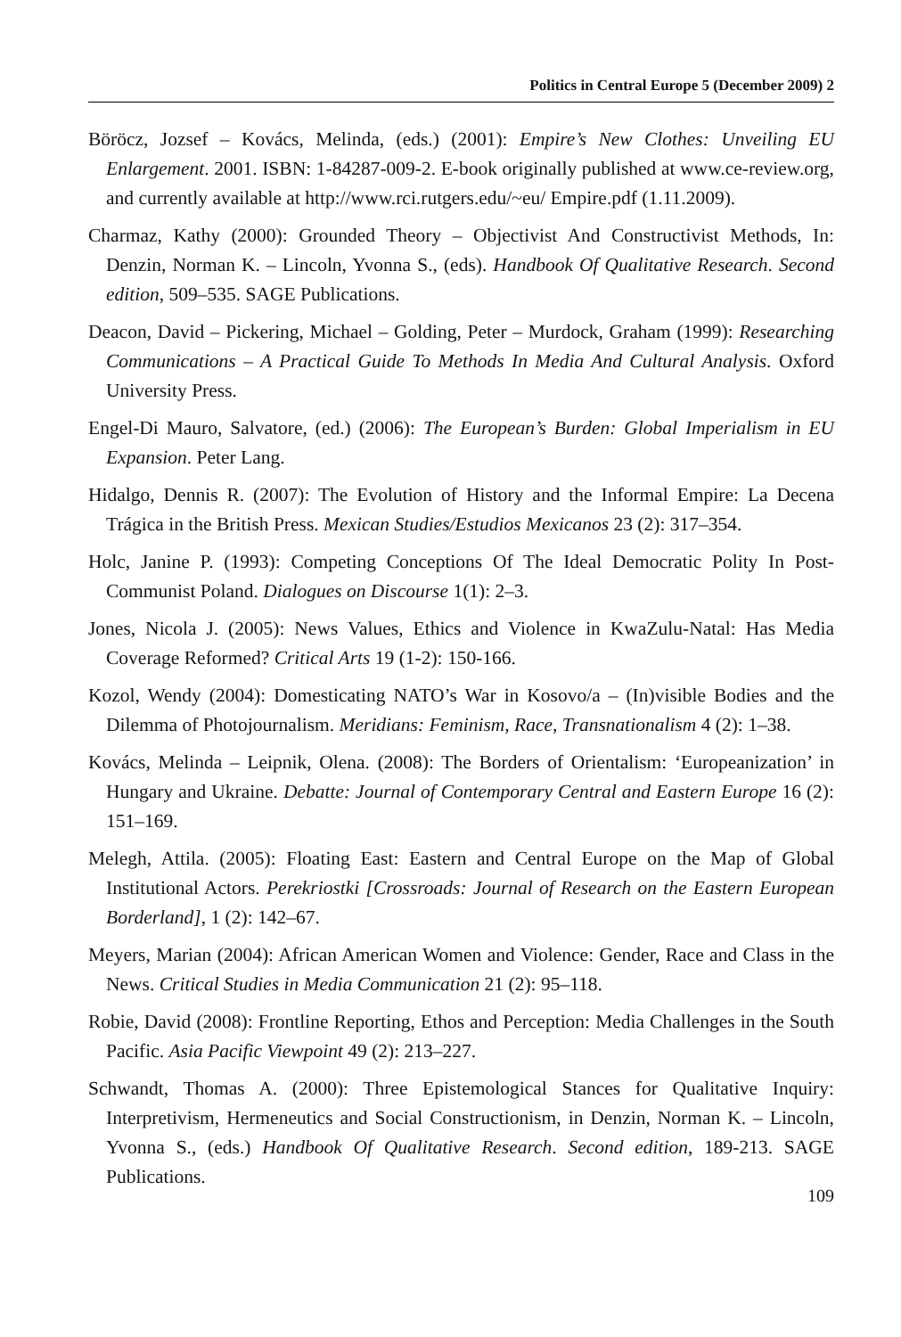Politics in Central Europe 5 (December 2009) 2
Böröcz, Jozsef – Kovács, Melinda, (eds.) (2001): Empire’s New Clothes: Unveiling EU Enlargement. 2001. ISBN: 1-84287-009-2. E-book originally published at www.ce-review.org, and currently available at http://www.rci.rutgers.edu/~eu/ Empire.pdf (1.11.2009).
Charmaz, Kathy (2000): Grounded Theory – Objectivist And Constructivist Methods, In: Denzin, Norman K. – Lincoln, Yvonna S., (eds). Handbook Of Qualitative Research. Second edition, 509–535. SAGE Publications.
Deacon, David – Pickering, Michael – Golding, Peter – Murdock, Graham (1999): Researching Communications – A Practical Guide To Methods In Media And Cultural Analysis. Oxford University Press.
Engel-Di Mauro, Salvatore, (ed.) (2006): The European’s Burden: Global Imperialism in EU Expansion. Peter Lang.
Hidalgo, Dennis R. (2007): The Evolution of History and the Informal Empire: La Decena Trágica in the British Press. Mexican Studies/Estudios Mexicanos 23 (2): 317–354.
Holc, Janine P. (1993): Competing Conceptions Of The Ideal Democratic Polity In Post-Communist Poland. Dialogues on Discourse 1(1): 2–3.
Jones, Nicola J. (2005): News Values, Ethics and Violence in KwaZulu-Natal: Has Media Coverage Reformed? Critical Arts 19 (1-2): 150-166.
Kozol, Wendy (2004): Domesticating NATO’s War in Kosovo/a – (In)visible Bodies and the Dilemma of Photojournalism. Meridians: Feminism, Race, Transnationalism 4 (2): 1–38.
Kovács, Melinda – Leipnik, Olena. (2008): The Borders of Orientalism: ‘Europeanization’ in Hungary and Ukraine. Debatte: Journal of Contemporary Central and Eastern Europe 16 (2): 151–169.
Melegh, Attila. (2005): Floating East: Eastern and Central Europe on the Map of Global Institutional Actors. Perekriostki [Crossroads: Journal of Research on the Eastern European Borderland], 1 (2): 142–67.
Meyers, Marian (2004): African American Women and Violence: Gender, Race and Class in the News. Critical Studies in Media Communication 21 (2): 95–118.
Robie, David (2008): Frontline Reporting, Ethos and Perception: Media Challenges in the South Pacific. Asia Pacific Viewpoint 49 (2): 213–227.
Schwandt, Thomas A. (2000): Three Epistemological Stances for Qualitative Inquiry: Interpretivism, Hermeneutics and Social Constructionism, in Denzin, Norman K. – Lincoln, Yvonna S., (eds.) Handbook Of Qualitative Research. Second edition, 189-213. SAGE Publications.
109